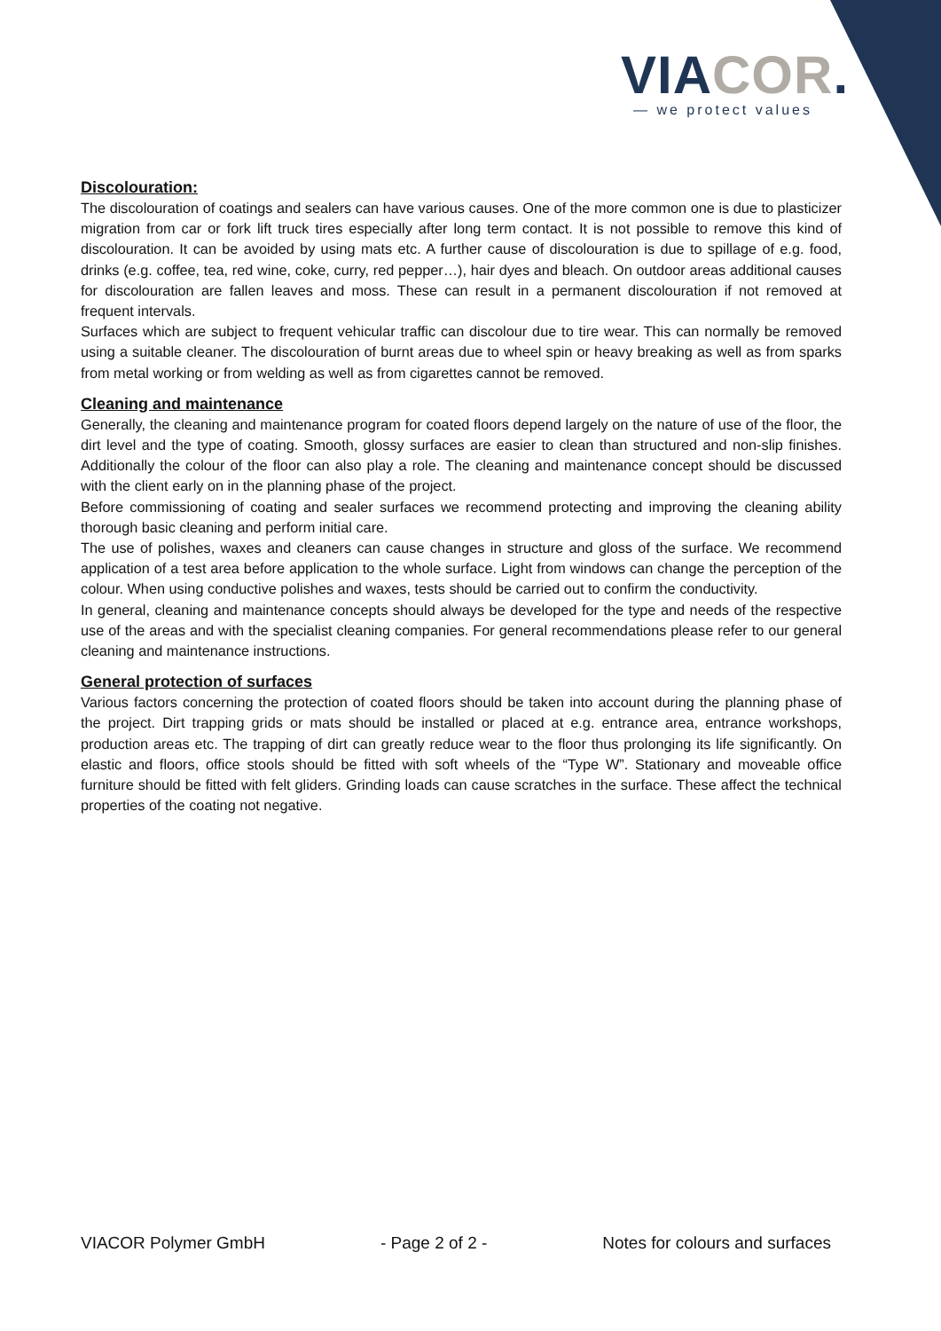VIACOR.
— we protect values
Discolouration:
The discolouration of coatings and sealers can have various causes. One of the more common one is due to plasticizer migration from car or fork lift truck tires especially after long term contact. It is not possible to remove this kind of discolouration. It can be avoided by using mats etc. A further cause of discolouration is due to spillage of e.g. food, drinks (e.g. coffee, tea, red wine, coke, curry, red pepper…), hair dyes and bleach. On outdoor areas additional causes for discolouration are fallen leaves and moss. These can result in a permanent discolouration if not removed at frequent intervals.
Surfaces which are subject to frequent vehicular traffic can discolour due to tire wear. This can normally be removed using a suitable cleaner. The discolouration of burnt areas due to wheel spin or heavy breaking as well as from sparks from metal working or from welding as well as from cigarettes cannot be removed.
Cleaning and maintenance
Generally, the cleaning and maintenance program for coated floors depend largely on the nature of use of the floor, the dirt level and the type of coating. Smooth, glossy surfaces are easier to clean than structured and non-slip finishes. Additionally the colour of the floor can also play a role. The cleaning and maintenance concept should be discussed with the client early on in the planning phase of the project.
Before commissioning of coating and sealer surfaces we recommend protecting and improving the cleaning ability thorough basic cleaning and perform initial care.
The use of polishes, waxes and cleaners can cause changes in structure and gloss of the surface. We recommend application of a test area before application to the whole surface. Light from windows can change the perception of the colour. When using conductive polishes and waxes, tests should be carried out to confirm the conductivity.
In general, cleaning and maintenance concepts should always be developed for the type and needs of the respective use of the areas and with the specialist cleaning companies. For general recommendations please refer to our general cleaning and maintenance instructions.
General protection of surfaces
Various factors concerning the protection of coated floors should be taken into account during the planning phase of the project. Dirt trapping grids or mats should be installed or placed at e.g. entrance area, entrance workshops, production areas etc. The trapping of dirt can greatly reduce wear to the floor thus prolonging its life significantly. On elastic and floors, office stools should be fitted with soft wheels of the “Type W”. Stationary and moveable office furniture should be fitted with felt gliders. Grinding loads can cause scratches in the surface. These affect the technical properties of the coating not negative.
VIACOR Polymer GmbH - Page 2 of 2 - Notes for colours and surfaces